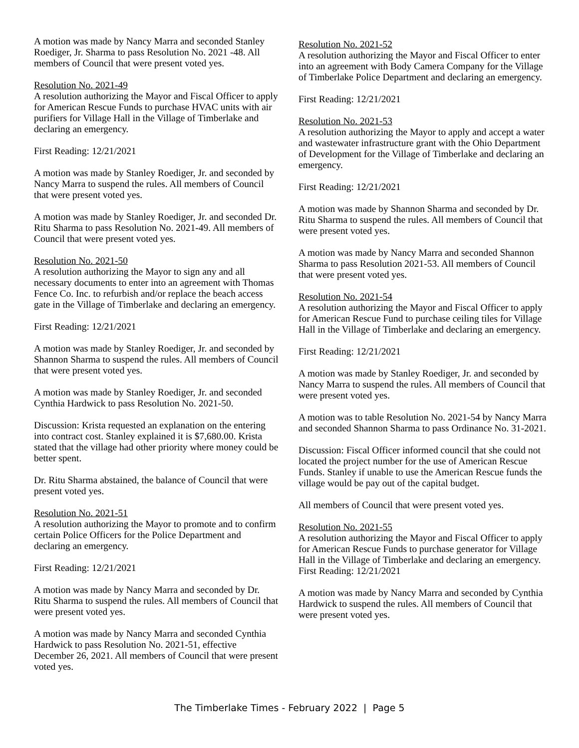A motion was made by Nancy Marra and seconded Stanley Roediger, Jr. Sharma to pass Resolution No. 2021 -48. All members of Council that were present voted yes.
Resolution No. 2021-49
A resolution authorizing the Mayor and Fiscal Officer to apply for American Rescue Funds to purchase HVAC units with air purifiers for Village Hall in the Village of Timberlake and declaring an emergency.
First Reading: 12/21/2021
A motion was made by Stanley Roediger, Jr. and seconded by Nancy Marra to suspend the rules. All members of Council that were present voted yes.
A motion was made by Stanley Roediger, Jr. and seconded Dr. Ritu Sharma to pass Resolution No. 2021-49. All members of Council that were present voted yes.
Resolution No. 2021-50
A resolution authorizing the Mayor to sign any and all necessary documents to enter into an agreement with Thomas Fence Co. Inc. to refurbish and/or replace the beach access gate in the Village of Timberlake and declaring an emergency.
First Reading: 12/21/2021
A motion was made by Stanley Roediger, Jr. and seconded by Shannon Sharma to suspend the rules. All members of Council that were present voted yes.
A motion was made by Stanley Roediger, Jr. and seconded Cynthia Hardwick to pass Resolution No. 2021-50.
Discussion: Krista requested an explanation on the entering into contract cost. Stanley explained it is $7,680.00. Krista stated that the village had other priority where money could be better spent.
Dr. Ritu Sharma abstained, the balance of Council that were present voted yes.
Resolution No. 2021-51
A resolution authorizing the Mayor to promote and to confirm certain Police Officers for the Police Department and declaring an emergency.
First Reading: 12/21/2021
A motion was made by Nancy Marra and seconded by Dr. Ritu Sharma to suspend the rules. All members of Council that were present voted yes.
A motion was made by Nancy Marra and seconded Cynthia Hardwick to pass Resolution No. 2021-51, effective December 26, 2021. All members of Council that were present voted yes.
Resolution No. 2021-52
A resolution authorizing the Mayor and Fiscal Officer to enter into an agreement with Body Camera Company for the Village of Timberlake Police Department and declaring an emergency.
First Reading: 12/21/2021
Resolution No. 2021-53
A resolution authorizing the Mayor to apply and accept a water and wastewater infrastructure grant with the Ohio Department of Development for the Village of Timberlake and declaring an emergency.
First Reading: 12/21/2021
A motion was made by Shannon Sharma and seconded by Dr. Ritu Sharma to suspend the rules. All members of Council that were present voted yes.
A motion was made by Nancy Marra and seconded Shannon Sharma to pass Resolution 2021-53. All members of Council that were present voted yes.
Resolution No. 2021-54
A resolution authorizing the Mayor and Fiscal Officer to apply for American Rescue Fund to purchase ceiling tiles for Village Hall in the Village of Timberlake and declaring an emergency.
First Reading: 12/21/2021
A motion was made by Stanley Roediger, Jr. and seconded by Nancy Marra to suspend the rules. All members of Council that were present voted yes.
A motion was to table Resolution No. 2021-54 by Nancy Marra and seconded Shannon Sharma to pass Ordinance No. 31-2021.
Discussion: Fiscal Officer informed council that she could not located the project number for the use of American Rescue Funds. Stanley if unable to use the American Rescue funds the village would be pay out of the capital budget.
All members of Council that were present voted yes.
Resolution No. 2021-55
A resolution authorizing the Mayor and Fiscal Officer to apply for American Rescue Funds to purchase generator for Village Hall in the Village of Timberlake and declaring an emergency.
First Reading: 12/21/2021
A motion was made by Nancy Marra and seconded by Cynthia Hardwick to suspend the rules. All members of Council that were present voted yes.
The Timberlake Times - February 2022 | Page 5